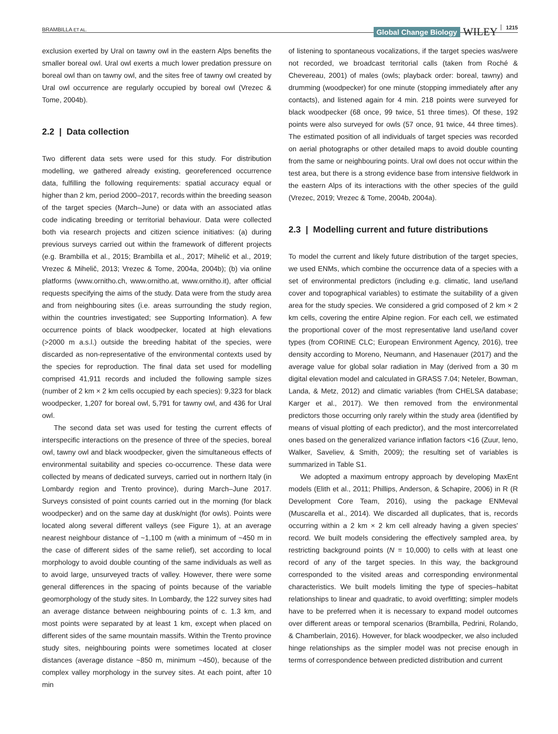BRAMBILLA ET AL. Global Change Biology WILEY 1215
exclusion exerted by Ural on tawny owl in the eastern Alps benefits the smaller boreal owl. Ural owl exerts a much lower predation pressure on boreal owl than on tawny owl, and the sites free of tawny owl created by Ural owl occurrence are regularly occupied by boreal owl (Vrezec & Tome, 2004b).
2.2 | Data collection
Two different data sets were used for this study. For distribution modelling, we gathered already existing, georeferenced occurrence data, fulfilling the following requirements: spatial accuracy equal or higher than 2 km, period 2000–2017, records within the breeding season of the target species (March–June) or data with an associated atlas code indicating breeding or territorial behaviour. Data were collected both via research projects and citizen science initiatives: (a) during previous surveys carried out within the framework of different projects (e.g. Brambilla et al., 2015; Brambilla et al., 2017; Mihelič et al., 2019; Vrezec & Mihelič, 2013; Vrezec & Tome, 2004a, 2004b); (b) via online platforms (www.ornitho.ch, www.ornitho.at, www.ornitho.it), after official requests specifying the aims of the study. Data were from the study area and from neighbouring sites (i.e. areas surrounding the study region, within the countries investigated; see Supporting Information). A few occurrence points of black woodpecker, located at high elevations (>2000 m a.s.l.) outside the breeding habitat of the species, were discarded as non-representative of the environmental contexts used by the species for reproduction. The final data set used for modelling comprised 41,911 records and included the following sample sizes (number of 2 km × 2 km cells occupied by each species): 9,323 for black woodpecker, 1,207 for boreal owl, 5,791 for tawny owl, and 436 for Ural owl.
The second data set was used for testing the current effects of interspecific interactions on the presence of three of the species, boreal owl, tawny owl and black woodpecker, given the simultaneous effects of environmental suitability and species co-occurrence. These data were collected by means of dedicated surveys, carried out in northern Italy (in Lombardy region and Trento province), during March–June 2017. Surveys consisted of point counts carried out in the morning (for black woodpecker) and on the same day at dusk/night (for owls). Points were located along several different valleys (see Figure 1), at an average nearest neighbour distance of ~1,100 m (with a minimum of ~450 m in the case of different sides of the same relief), set according to local morphology to avoid double counting of the same individuals as well as to avoid large, unsurveyed tracts of valley. However, there were some general differences in the spacing of points because of the variable geomorphology of the study sites. In Lombardy, the 122 survey sites had an average distance between neighbouring points of c. 1.3 km, and most points were separated by at least 1 km, except when placed on different sides of the same mountain massifs. Within the Trento province study sites, neighbouring points were sometimes located at closer distances (average distance ~850 m, minimum ~450), because of the complex valley morphology in the survey sites. At each point, after 10 min
of listening to spontaneous vocalizations, if the target species was/were not recorded, we broadcast territorial calls (taken from Roché & Chevereau, 2001) of males (owls; playback order: boreal, tawny) and drumming (woodpecker) for one minute (stopping immediately after any contacts), and listened again for 4 min. 218 points were surveyed for black woodpecker (68 once, 99 twice, 51 three times). Of these, 192 points were also surveyed for owls (57 once, 91 twice, 44 three times). The estimated position of all individuals of target species was recorded on aerial photographs or other detailed maps to avoid double counting from the same or neighbouring points. Ural owl does not occur within the test area, but there is a strong evidence base from intensive fieldwork in the eastern Alps of its interactions with the other species of the guild (Vrezec, 2019; Vrezec & Tome, 2004b, 2004a).
2.3 | Modelling current and future distributions
To model the current and likely future distribution of the target species, we used ENMs, which combine the occurrence data of a species with a set of environmental predictors (including e.g. climatic, land use/land cover and topographical variables) to estimate the suitability of a given area for the study species. We considered a grid composed of 2 km × 2 km cells, covering the entire Alpine region. For each cell, we estimated the proportional cover of the most representative land use/land cover types (from CORINE CLC; European Environment Agency, 2016), tree density according to Moreno, Neumann, and Hasenauer (2017) and the average value for global solar radiation in May (derived from a 30 m digital elevation model and calculated in GRASS 7.04; Neteler, Bowman, Landa, & Metz, 2012) and climatic variables (from CHELSA database; Karger et al., 2017). We then removed from the environmental predictors those occurring only rarely within the study area (identified by means of visual plotting of each predictor), and the most intercorrelated ones based on the generalized variance inflation factors <16 (Zuur, Ieno, Walker, Saveliev, & Smith, 2009); the resulting set of variables is summarized in Table S1.
We adopted a maximum entropy approach by developing MaxEnt models (Elith et al., 2011; Phillips, Anderson, & Schapire, 2006) in R (R Development Core Team, 2016), using the package ENMeval (Muscarella et al., 2014). We discarded all duplicates, that is, records occurring within a 2 km × 2 km cell already having a given species' record. We built models considering the effectively sampled area, by restricting background points (N = 10,000) to cells with at least one record of any of the target species. In this way, the background corresponded to the visited areas and corresponding environmental characteristics. We built models limiting the type of species–habitat relationships to linear and quadratic, to avoid overfitting; simpler models have to be preferred when it is necessary to expand model outcomes over different areas or temporal scenarios (Brambilla, Pedrini, Rolando, & Chamberlain, 2016). However, for black woodpecker, we also included hinge relationships as the simpler model was not precise enough in terms of correspondence between predicted distribution and current